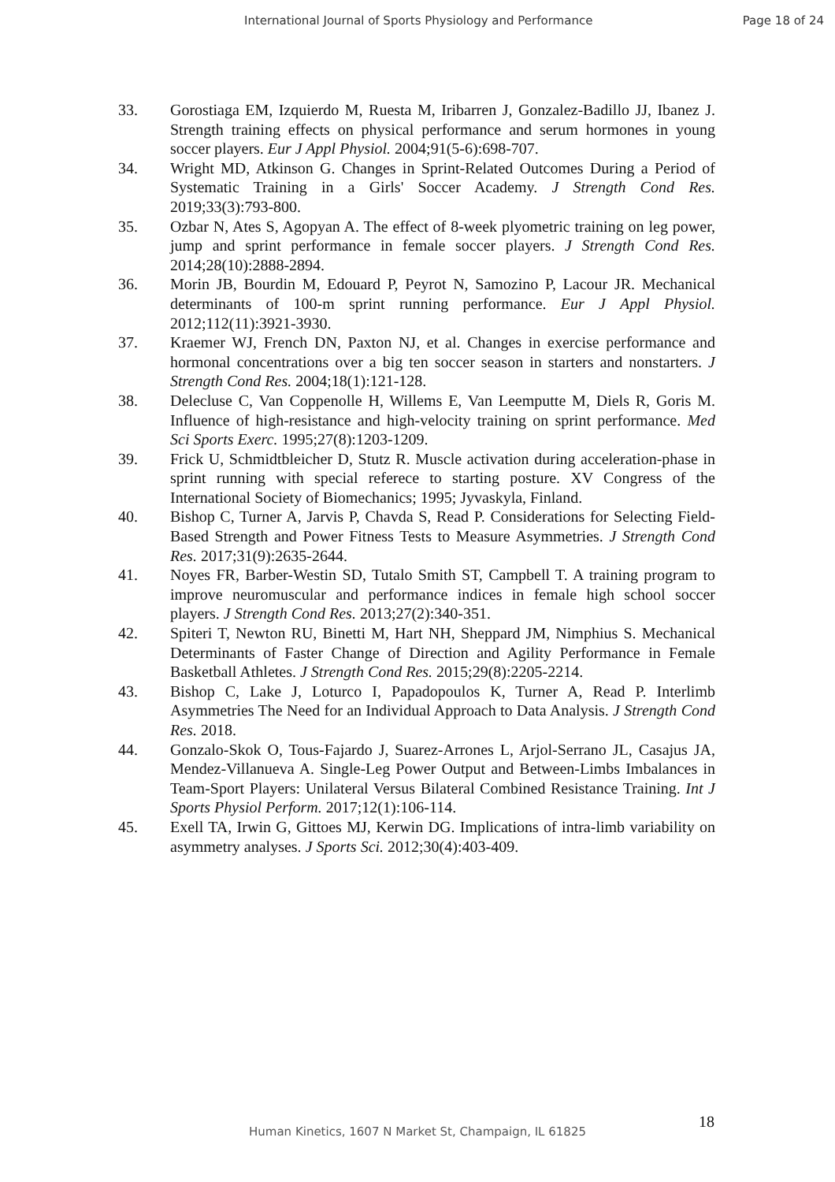International Journal of Sports Physiology and Performance Page 18 of 24
33. Gorostiaga EM, Izquierdo M, Ruesta M, Iribarren J, Gonzalez-Badillo JJ, Ibanez J. Strength training effects on physical performance and serum hormones in young soccer players. Eur J Appl Physiol. 2004;91(5-6):698-707.
34. Wright MD, Atkinson G. Changes in Sprint-Related Outcomes During a Period of Systematic Training in a Girls' Soccer Academy. J Strength Cond Res. 2019;33(3):793-800.
35. Ozbar N, Ates S, Agopyan A. The effect of 8-week plyometric training on leg power, jump and sprint performance in female soccer players. J Strength Cond Res. 2014;28(10):2888-2894.
36. Morin JB, Bourdin M, Edouard P, Peyrot N, Samozino P, Lacour JR. Mechanical determinants of 100-m sprint running performance. Eur J Appl Physiol. 2012;112(11):3921-3930.
37. Kraemer WJ, French DN, Paxton NJ, et al. Changes in exercise performance and hormonal concentrations over a big ten soccer season in starters and nonstarters. J Strength Cond Res. 2004;18(1):121-128.
38. Delecluse C, Van Coppenolle H, Willems E, Van Leemputte M, Diels R, Goris M. Influence of high-resistance and high-velocity training on sprint performance. Med Sci Sports Exerc. 1995;27(8):1203-1209.
39. Frick U, Schmidtbleicher D, Stutz R. Muscle activation during acceleration-phase in sprint running with special referece to starting posture. XV Congress of the International Society of Biomechanics; 1995; Jyvaskyla, Finland.
40. Bishop C, Turner A, Jarvis P, Chavda S, Read P. Considerations for Selecting Field-Based Strength and Power Fitness Tests to Measure Asymmetries. J Strength Cond Res. 2017;31(9):2635-2644.
41. Noyes FR, Barber-Westin SD, Tutalo Smith ST, Campbell T. A training program to improve neuromuscular and performance indices in female high school soccer players. J Strength Cond Res. 2013;27(2):340-351.
42. Spiteri T, Newton RU, Binetti M, Hart NH, Sheppard JM, Nimphius S. Mechanical Determinants of Faster Change of Direction and Agility Performance in Female Basketball Athletes. J Strength Cond Res. 2015;29(8):2205-2214.
43. Bishop C, Lake J, Loturco I, Papadopoulos K, Turner A, Read P. Interlimb Asymmetries The Need for an Individual Approach to Data Analysis. J Strength Cond Res. 2018.
44. Gonzalo-Skok O, Tous-Fajardo J, Suarez-Arrones L, Arjol-Serrano JL, Casajus JA, Mendez-Villanueva A. Single-Leg Power Output and Between-Limbs Imbalances in Team-Sport Players: Unilateral Versus Bilateral Combined Resistance Training. Int J Sports Physiol Perform. 2017;12(1):106-114.
45. Exell TA, Irwin G, Gittoes MJ, Kerwin DG. Implications of intra-limb variability on asymmetry analyses. J Sports Sci. 2012;30(4):403-409.
18
Human Kinetics, 1607 N Market St, Champaign, IL 61825